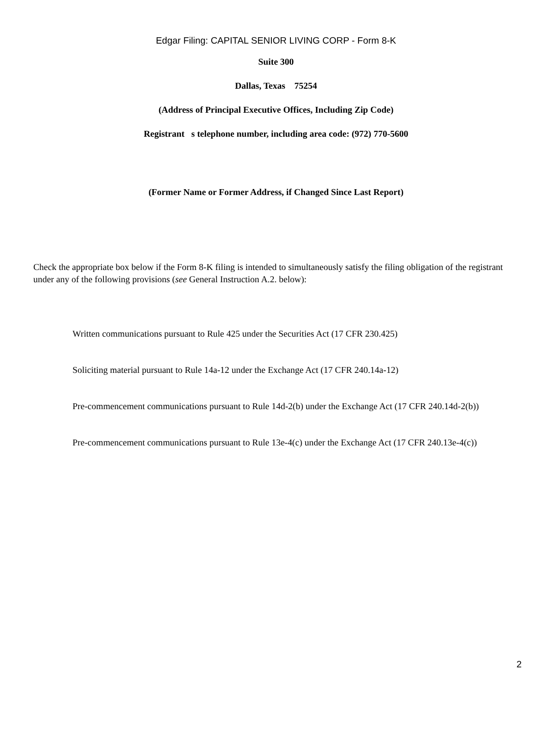Edgar Filing: CAPITAL SENIOR LIVING CORP - Form 8-K
Suite 300
Dallas, Texas 75254
(Address of Principal Executive Offices, Including Zip Code)
Registrant s telephone number, including area code: (972) 770-5600
(Former Name or Former Address, if Changed Since Last Report)
Check the appropriate box below if the Form 8-K filing is intended to simultaneously satisfy the filing obligation of the registrant under any of the following provisions (see General Instruction A.2. below):
Written communications pursuant to Rule 425 under the Securities Act (17 CFR 230.425)
Soliciting material pursuant to Rule 14a-12 under the Exchange Act (17 CFR 240.14a-12)
Pre-commencement communications pursuant to Rule 14d-2(b) under the Exchange Act (17 CFR 240.14d-2(b))
Pre-commencement communications pursuant to Rule 13e-4(c) under the Exchange Act (17 CFR 240.13e-4(c))
2